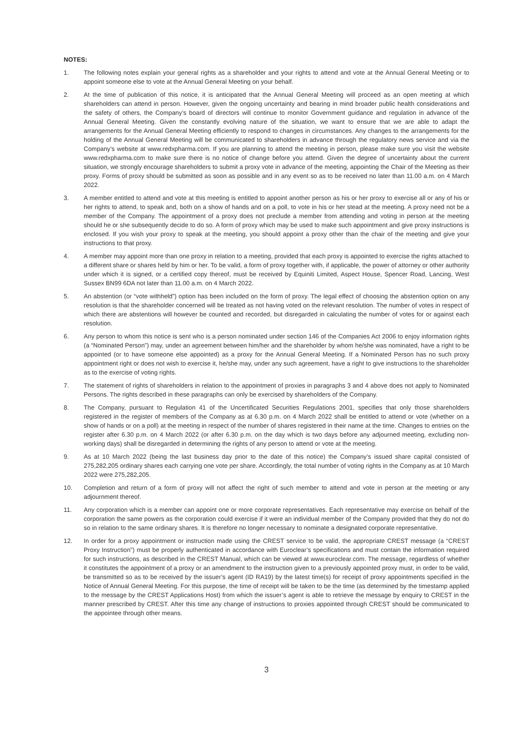NOTES:
1. The following notes explain your general rights as a shareholder and your rights to attend and vote at the Annual General Meeting or to appoint someone else to vote at the Annual General Meeting on your behalf.
2. At the time of publication of this notice, it is anticipated that the Annual General Meeting will proceed as an open meeting at which shareholders can attend in person. However, given the ongoing uncertainty and bearing in mind broader public health considerations and the safety of others, the Company’s board of directors will continue to monitor Government guidance and regulation in advance of the Annual General Meeting. Given the constantly evolving nature of the situation, we want to ensure that we are able to adapt the arrangements for the Annual General Meeting efficiently to respond to changes in circumstances. Any changes to the arrangements for the holding of the Annual General Meeting will be communicated to shareholders in advance through the regulatory news service and via the Company’s website at www.redxpharma.com. If you are planning to attend the meeting in person, please make sure you visit the website www.redxpharma.com to make sure there is no notice of change before you attend. Given the degree of uncertainty about the current situation, we strongly encourage shareholders to submit a proxy vote in advance of the meeting, appointing the Chair of the Meeting as their proxy. Forms of proxy should be submitted as soon as possible and in any event so as to be received no later than 11.00 a.m. on 4 March 2022.
3. A member entitled to attend and vote at this meeting is entitled to appoint another person as his or her proxy to exercise all or any of his or her rights to attend, to speak and, both on a show of hands and on a poll, to vote in his or her stead at the meeting. A proxy need not be a member of the Company. The appointment of a proxy does not preclude a member from attending and voting in person at the meeting should he or she subsequently decide to do so. A form of proxy which may be used to make such appointment and give proxy instructions is enclosed. If you wish your proxy to speak at the meeting, you should appoint a proxy other than the chair of the meeting and give your instructions to that proxy.
4. A member may appoint more than one proxy in relation to a meeting, provided that each proxy is appointed to exercise the rights attached to a different share or shares held by him or her. To be valid, a form of proxy together with, if applicable, the power of attorney or other authority under which it is signed, or a certified copy thereof, must be received by Equiniti Limited, Aspect House, Spencer Road, Lancing, West Sussex BN99 6DA not later than 11.00 a.m. on 4 March 2022.
5. An abstention (or “vote withheld”) option has been included on the form of proxy. The legal effect of choosing the abstention option on any resolution is that the shareholder concerned will be treated as not having voted on the relevant resolution. The number of votes in respect of which there are abstentions will however be counted and recorded, but disregarded in calculating the number of votes for or against each resolution.
6. Any person to whom this notice is sent who is a person nominated under section 146 of the Companies Act 2006 to enjoy information rights (a “Nominated Person”) may, under an agreement between him/her and the shareholder by whom he/she was nominated, have a right to be appointed (or to have someone else appointed) as a proxy for the Annual General Meeting. If a Nominated Person has no such proxy appointment right or does not wish to exercise it, he/she may, under any such agreement, have a right to give instructions to the shareholder as to the exercise of voting rights.
7. The statement of rights of shareholders in relation to the appointment of proxies in paragraphs 3 and 4 above does not apply to Nominated Persons. The rights described in these paragraphs can only be exercised by shareholders of the Company.
8. The Company, pursuant to Regulation 41 of the Uncertificated Securities Regulations 2001, specifies that only those shareholders registered in the register of members of the Company as at 6.30 p.m. on 4 March 2022 shall be entitled to attend or vote (whether on a show of hands or on a poll) at the meeting in respect of the number of shares registered in their name at the time. Changes to entries on the register after 6.30 p.m. on 4 March 2022 (or after 6.30 p.m. on the day which is two days before any adjourned meeting, excluding non-working days) shall be disregarded in determining the rights of any person to attend or vote at the meeting.
9. As at 10 March 2022 (being the last business day prior to the date of this notice) the Company’s issued share capital consisted of 275,282,205 ordinary shares each carrying one vote per share. Accordingly, the total number of voting rights in the Company as at 10 March 2022 were 275,282,205.
10. Completion and return of a form of proxy will not affect the right of such member to attend and vote in person at the meeting or any adjournment thereof.
11. Any corporation which is a member can appoint one or more corporate representatives. Each representative may exercise on behalf of the corporation the same powers as the corporation could exercise if it were an individual member of the Company provided that they do not do so in relation to the same ordinary shares. It is therefore no longer necessary to nominate a designated corporate representative.
12. In order for a proxy appointment or instruction made using the CREST service to be valid, the appropriate CREST message (a “CREST Proxy Instruction”) must be properly authenticated in accordance with Euroclear’s specifications and must contain the information required for such instructions, as described in the CREST Manual, which can be viewed at www.euroclear.com. The message, regardless of whether it constitutes the appointment of a proxy or an amendment to the instruction given to a previously appointed proxy must, in order to be valid, be transmitted so as to be received by the issuer’s agent (ID RA19) by the latest time(s) for receipt of proxy appointments specified in the Notice of Annual General Meeting. For this purpose, the time of receipt will be taken to be the time (as determined by the timestamp applied to the message by the CREST Applications Host) from which the issuer’s agent is able to retrieve the message by enquiry to CREST in the manner prescribed by CREST. After this time any change of instructions to proxies appointed through CREST should be communicated to the appointee through other means.
3